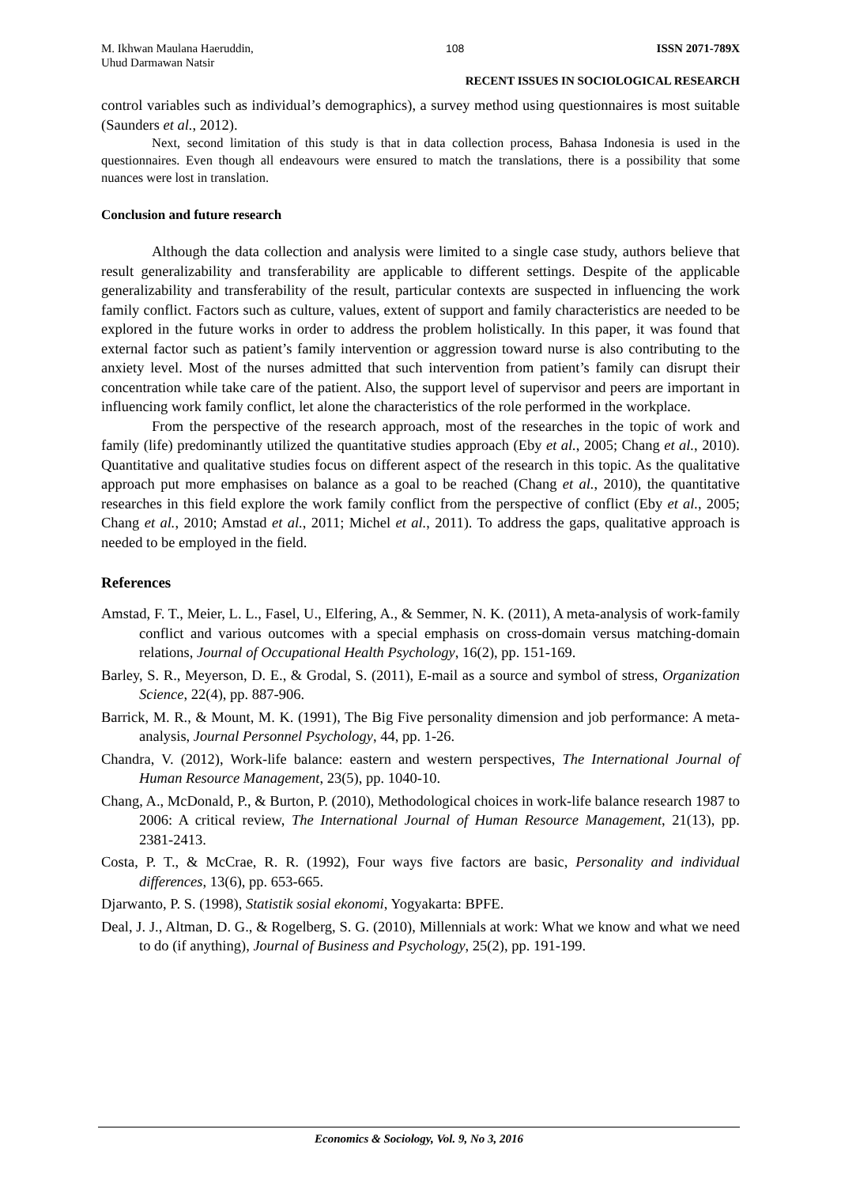M. Ikhwan Maulana Haeruddin,
Uhud Darmawan Natsir
108 ISSN 2071-789X
RECENT ISSUES IN SOCIOLOGICAL RESEARCH
control variables such as individual’s demographics), a survey method using questionnaires is most suitable (Saunders et al., 2012).
Next, second limitation of this study is that in data collection process, Bahasa Indonesia is used in the questionnaires. Even though all endeavours were ensured to match the translations, there is a possibility that some nuances were lost in translation.
Conclusion and future research
Although the data collection and analysis were limited to a single case study, authors believe that result generalizability and transferability are applicable to different settings. Despite of the applicable generalizability and transferability of the result, particular contexts are suspected in influencing the work family conflict. Factors such as culture, values, extent of support and family characteristics are needed to be explored in the future works in order to address the problem holistically. In this paper, it was found that external factor such as patient’s family intervention or aggression toward nurse is also contributing to the anxiety level. Most of the nurses admitted that such intervention from patient’s family can disrupt their concentration while take care of the patient. Also, the support level of supervisor and peers are important in influencing work family conflict, let alone the characteristics of the role performed in the workplace.
From the perspective of the research approach, most of the researches in the topic of work and family (life) predominantly utilized the quantitative studies approach (Eby et al., 2005; Chang et al., 2010). Quantitative and qualitative studies focus on different aspect of the research in this topic. As the qualitative approach put more emphasises on balance as a goal to be reached (Chang et al., 2010), the quantitative researches in this field explore the work family conflict from the perspective of conflict (Eby et al., 2005; Chang et al., 2010; Amstad et al., 2011; Michel et al., 2011). To address the gaps, qualitative approach is needed to be employed in the field.
References
Amstad, F. T., Meier, L. L., Fasel, U., Elfering, A., & Semmer, N. K. (2011), A meta-analysis of work-family conflict and various outcomes with a special emphasis on cross-domain versus matching-domain relations, Journal of Occupational Health Psychology, 16(2), pp. 151-169.
Barley, S. R., Meyerson, D. E., & Grodal, S. (2011), E-mail as a source and symbol of stress, Organization Science, 22(4), pp. 887-906.
Barrick, M. R., & Mount, M. K. (1991), The Big Five personality dimension and job performance: A meta- analysis, Journal Personnel Psychology, 44, pp. 1-26.
Chandra, V. (2012), Work-life balance: eastern and western perspectives, The International Journal of Human Resource Management, 23(5), pp. 1040-10.
Chang, A., McDonald, P., & Burton, P. (2010), Methodological choices in work-life balance research 1987 to 2006: A critical review, The International Journal of Human Resource Management, 21(13), pp. 2381-2413.
Costa, P. T., & McCrae, R. R. (1992), Four ways five factors are basic, Personality and individual differences, 13(6), pp. 653-665.
Djarwanto, P. S. (1998), Statistik sosial ekonomi, Yogyakarta: BPFE.
Deal, J. J., Altman, D. G., & Rogelberg, S. G. (2010), Millennials at work: What we know and what we need to do (if anything), Journal of Business and Psychology, 25(2), pp. 191-199.
Economics & Sociology, Vol. 9, No 3, 2016